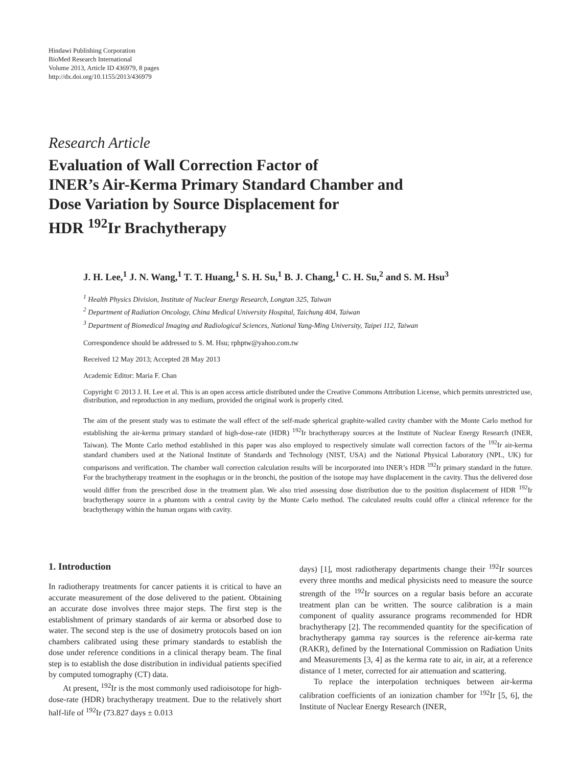Hindawi Publishing Corporation
BioMed Research International
Volume 2013, Article ID 436979, 8 pages
http://dx.doi.org/10.1155/2013/436979
Research Article
Evaluation of Wall Correction Factor of
INER’s Air-Kerma Primary Standard Chamber and
Dose Variation by Source Displacement for
HDR <sup>192</sup>Ir Brachytherapy
J. H. Lee,<sup>1</sup> J. N. Wang,<sup>1</sup> T. T. Huang,<sup>1</sup> S. H. Su,<sup>1</sup> B. J. Chang,<sup>1</sup> C. H. Su,<sup>2</sup> and S. M. Hsu<sup>3</sup>
<sup>1</sup> Health Physics Division, Institute of Nuclear Energy Research, Longtan 325, Taiwan
<sup>2</sup> Department of Radiation Oncology, China Medical University Hospital, Taichung 404, Taiwan
<sup>3</sup> Department of Biomedical Imaging and Radiological Sciences, National Yang-Ming University, Taipei 112, Taiwan
Correspondence should be addressed to S. M. Hsu; rphptw@yahoo.com.tw
Received 12 May 2013; Accepted 28 May 2013
Academic Editor: Maria F. Chan
Copyright © 2013 J. H. Lee et al. This is an open access article distributed under the Creative Commons Attribution License, which permits unrestricted use, distribution, and reproduction in any medium, provided the original work is properly cited.
The aim of the present study was to estimate the wall effect of the self-made spherical graphite-walled cavity chamber with the Monte Carlo method for establishing the air-kerma primary standard of high-dose-rate (HDR) <sup>192</sup>Ir brachytherapy sources at the Institute of Nuclear Energy Research (INER, Taiwan). The Monte Carlo method established in this paper was also employed to respectively simulate wall correction factors of the <sup>192</sup>Ir air-kerma standard chambers used at the National Institute of Standards and Technology (NIST, USA) and the National Physical Laboratory (NPL, UK) for comparisons and verification. The chamber wall correction calculation results will be incorporated into INER’s HDR <sup>192</sup>Ir primary standard in the future. For the brachytherapy treatment in the esophagus or in the bronchi, the position of the isotope may have displacement in the cavity. Thus the delivered dose would differ from the prescribed dose in the treatment plan. We also tried assessing dose distribution due to the position displacement of HDR <sup>192</sup>Ir brachytherapy source in a phantom with a central cavity by the Monte Carlo method. The calculated results could offer a clinical reference for the brachytherapy within the human organs with cavity.
1. Introduction
In radiotherapy treatments for cancer patients it is critical to have an accurate measurement of the dose delivered to the patient. Obtaining an accurate dose involves three major steps. The first step is the establishment of primary standards of air kerma or absorbed dose to water. The second step is the use of dosimetry protocols based on ion chambers calibrated using these primary standards to establish the dose under reference conditions in a clinical therapy beam. The final step is to establish the dose distribution in individual patients specified by computed tomography (CT) data.
At present, <sup>192</sup>Ir is the most commonly used radioisotope for high-dose-rate (HDR) brachytherapy treatment. Due to the relatively short half-life of <sup>192</sup>Ir (73.827 days ± 0.013
days) [1], most radiotherapy departments change their <sup>192</sup>Ir sources every three months and medical physicists need to measure the source strength of the <sup>192</sup>Ir sources on a regular basis before an accurate treatment plan can be written. The source calibration is a main component of quality assurance programs recommended for HDR brachytherapy [2]. The recommended quantity for the specification of brachytherapy gamma ray sources is the reference air-kerma rate (RAKR), defined by the International Commission on Radiation Units and Measurements [3, 4] as the kerma rate to air, in air, at a reference distance of 1 meter, corrected for air attenuation and scattering.
To replace the interpolation techniques between air-kerma calibration coefficients of an ionization chamber for <sup>192</sup>Ir [5, 6], the Institute of Nuclear Energy Research (INER,